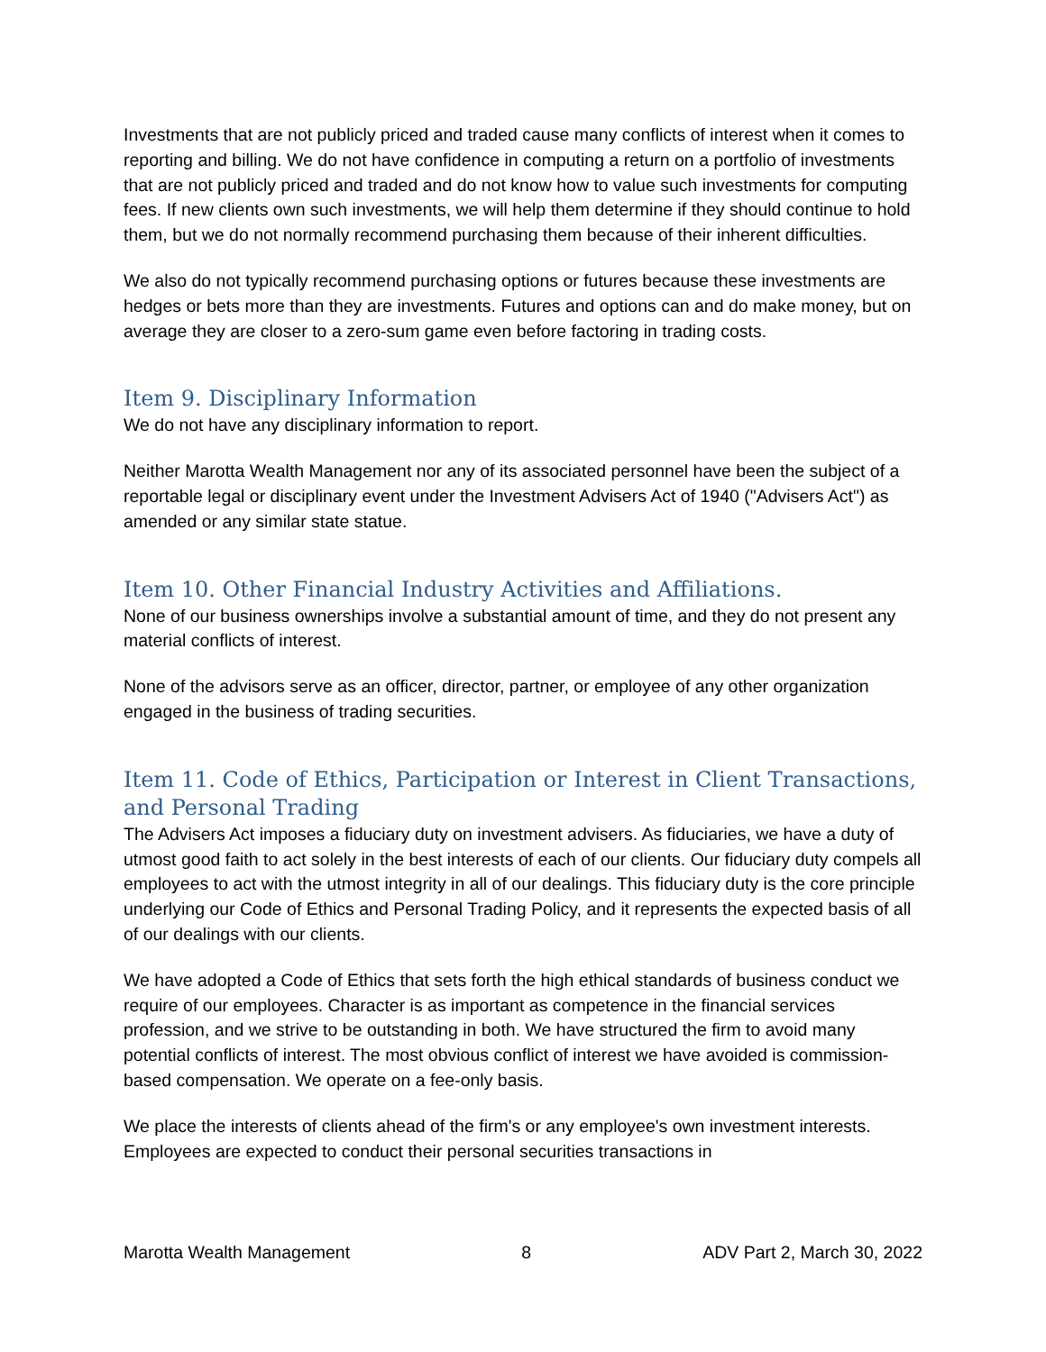Investments that are not publicly priced and traded cause many conflicts of interest when it comes to reporting and billing. We do not have confidence in computing a return on a portfolio of investments that are not publicly priced and traded and do not know how to value such investments for computing fees. If new clients own such investments, we will help them determine if they should continue to hold them, but we do not normally recommend purchasing them because of their inherent difficulties.
We also do not typically recommend purchasing options or futures because these investments are hedges or bets more than they are investments. Futures and options can and do make money, but on average they are closer to a zero-sum game even before factoring in trading costs.
Item 9. Disciplinary Information
We do not have any disciplinary information to report.
Neither Marotta Wealth Management nor any of its associated personnel have been the subject of a reportable legal or disciplinary event under the Investment Advisers Act of 1940 ("Advisers Act") as amended or any similar state statue.
Item 10. Other Financial Industry Activities and Affiliations.
None of our business ownerships involve a substantial amount of time, and they do not present any material conflicts of interest.
None of the advisors serve as an officer, director, partner, or employee of any other organization engaged in the business of trading securities.
Item 11. Code of Ethics, Participation or Interest in Client Transactions, and Personal Trading
The Advisers Act imposes a fiduciary duty on investment advisers. As fiduciaries, we have a duty of utmost good faith to act solely in the best interests of each of our clients. Our fiduciary duty compels all employees to act with the utmost integrity in all of our dealings. This fiduciary duty is the core principle underlying our Code of Ethics and Personal Trading Policy, and it represents the expected basis of all of our dealings with our clients.
We have adopted a Code of Ethics that sets forth the high ethical standards of business conduct we require of our employees. Character is as important as competence in the financial services profession, and we strive to be outstanding in both. We have structured the firm to avoid many potential conflicts of interest. The most obvious conflict of interest we have avoided is commission-based compensation. We operate on a fee-only basis.
We place the interests of clients ahead of the firm's or any employee's own investment interests. Employees are expected to conduct their personal securities transactions in
Marotta Wealth Management 8 ADV Part 2, March 30, 2022